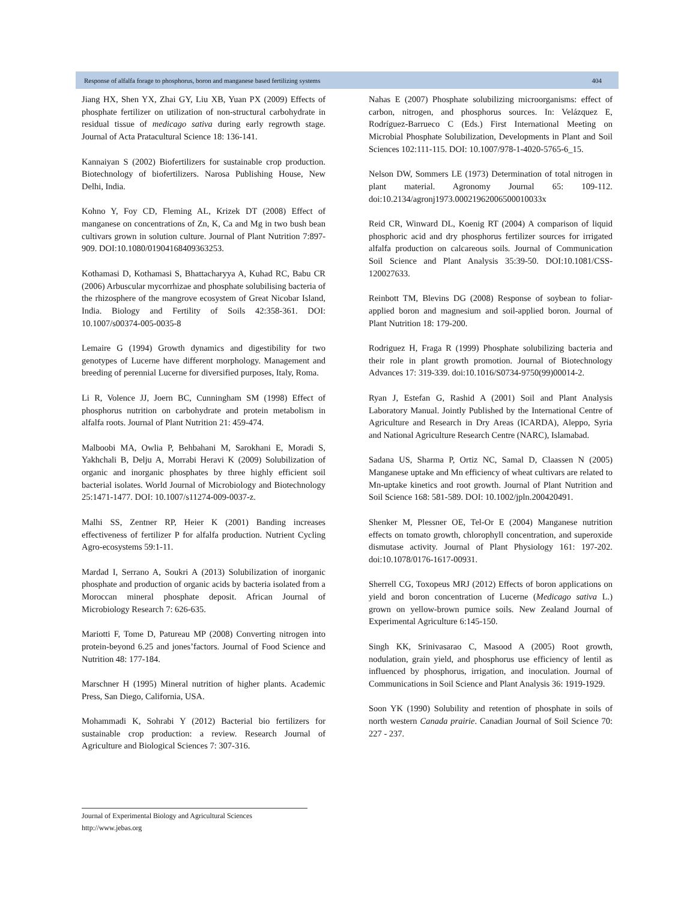Response of alfalfa forage to phosphorus, boron and manganese based fertilizing systems 404
Jiang HX, Shen YX, Zhai GY, Liu XB, Yuan PX (2009) Effects of phosphate fertilizer on utilization of non-structural carbohydrate in residual tissue of medicago sativa during early regrowth stage. Journal of Acta Pratacultural Science 18: 136-141.
Kannaiyan S (2002) Biofertilizers for sustainable crop production. Biotechnology of biofertilizers. Narosa Publishing House, New Delhi, India.
Kohno Y, Foy CD, Fleming AL, Krizek DT (2008) Effect of manganese on concentrations of Zn, K, Ca and Mg in two bush bean cultivars grown in solution culture. Journal of Plant Nutrition 7:897-909. DOI:10.1080/01904168409363253.
Kothamasi D, Kothamasi S, Bhattacharyya A, Kuhad RC, Babu CR (2006) Arbuscular mycorrhizae and phosphate solubilising bacteria of the rhizosphere of the mangrove ecosystem of Great Nicobar Island, India. Biology and Fertility of Soils 42:358-361. DOI: 10.1007/s00374-005-0035-8
Lemaire G (1994) Growth dynamics and digestibility for two genotypes of Lucerne have different morphology. Management and breeding of perennial Lucerne for diversified purposes, Italy, Roma.
Li R, Volence JJ, Joern BC, Cunningham SM (1998) Effect of phosphorus nutrition on carbohydrate and protein metabolism in alfalfa roots. Journal of Plant Nutrition 21: 459-474.
Malboobi MA, Owlia P, Behbahani M, Sarokhani E, Moradi S, Yakhchali B, Delju A, Morrabi Heravi K (2009) Solubilization of organic and inorganic phosphates by three highly efficient soil bacterial isolates. World Journal of Microbiology and Biotechnology 25:1471-1477. DOI: 10.1007/s11274-009-0037-z.
Malhi SS, Zentner RP, Heier K (2001) Banding increases effectiveness of fertilizer P for alfalfa production. Nutrient Cycling Agro-ecosystems 59:1-11.
Mardad I, Serrano A, Soukri A (2013) Solubilization of inorganic phosphate and production of organic acids by bacteria isolated from a Moroccan mineral phosphate deposit. African Journal of Microbiology Research 7: 626-635.
Mariotti F, Tome D, Patureau MP (2008) Converting nitrogen into protein-beyond 6.25 and jones’factors. Journal of Food Science and Nutrition 48: 177-184.
Marschner H (1995) Mineral nutrition of higher plants. Academic Press, San Diego, California, USA.
Mohammadi K, Sohrabi Y (2012) Bacterial bio fertilizers for sustainable crop production: a review. Research Journal of Agriculture and Biological Sciences 7: 307-316.
Nahas E (2007) Phosphate solubilizing microorganisms: effect of carbon, nitrogen, and phosphorus sources. In: Velázquez E, Rodríguez-Barrueco C (Eds.) First International Meeting on Microbial Phosphate Solubilization, Developments in Plant and Soil Sciences 102:111-115. DOI: 10.1007/978-1-4020-5765-6_15.
Nelson DW, Sommers LE (1973) Determination of total nitrogen in plant material. Agronomy Journal 65: 109-112. doi:10.2134/agronj1973.00021962006500010033x
Reid CR, Winward DL, Koenig RT (2004) A comparison of liquid phosphoric acid and dry phosphorus fertilizer sources for irrigated alfalfa production on calcareous soils. Journal of Communication Soil Science and Plant Analysis 35:39-50. DOI:10.1081/CSS-120027633.
Reinbott TM, Blevins DG (2008) Response of soybean to foliar-applied boron and magnesium and soil-applied boron. Journal of Plant Nutrition 18: 179-200.
Rodriguez H, Fraga R (1999) Phosphate solubilizing bacteria and their role in plant growth promotion. Journal of Biotechnology Advances 17: 319-339. doi:10.1016/S0734-9750(99)00014-2.
Ryan J, Estefan G, Rashid A (2001) Soil and Plant Analysis Laboratory Manual. Jointly Published by the International Centre of Agriculture and Research in Dry Areas (ICARDA), Aleppo, Syria and National Agriculture Research Centre (NARC), Islamabad.
Sadana US, Sharma P, Ortiz NC, Samal D, Claassen N (2005) Manganese uptake and Mn efficiency of wheat cultivars are related to Mn-uptake kinetics and root growth. Journal of Plant Nutrition and Soil Science 168: 581-589. DOI: 10.1002/jpln.200420491.
Shenker M, Plessner OE, Tel-Or E (2004) Manganese nutrition effects on tomato growth, chlorophyll concentration, and superoxide dismutase activity. Journal of Plant Physiology 161: 197-202. doi:10.1078/0176-1617-00931.
Sherrell CG, Toxopeus MRJ (2012) Effects of boron applications on yield and boron concentration of Lucerne (Medicago sativa L.) grown on yellow-brown pumice soils. New Zealand Journal of Experimental Agriculture 6:145-150.
Singh KK, Srinivasarao C, Masood A (2005) Root growth, nodulation, grain yield, and phosphorus use efficiency of lentil as influenced by phosphorus, irrigation, and inoculation. Journal of Communications in Soil Science and Plant Analysis 36: 1919-1929.
Soon YK (1990) Solubility and retention of phosphate in soils of north western Canada prairie. Canadian Journal of Soil Science 70: 227 - 237.
Journal of Experimental Biology and Agricultural Sciences
http://www.jebas.org